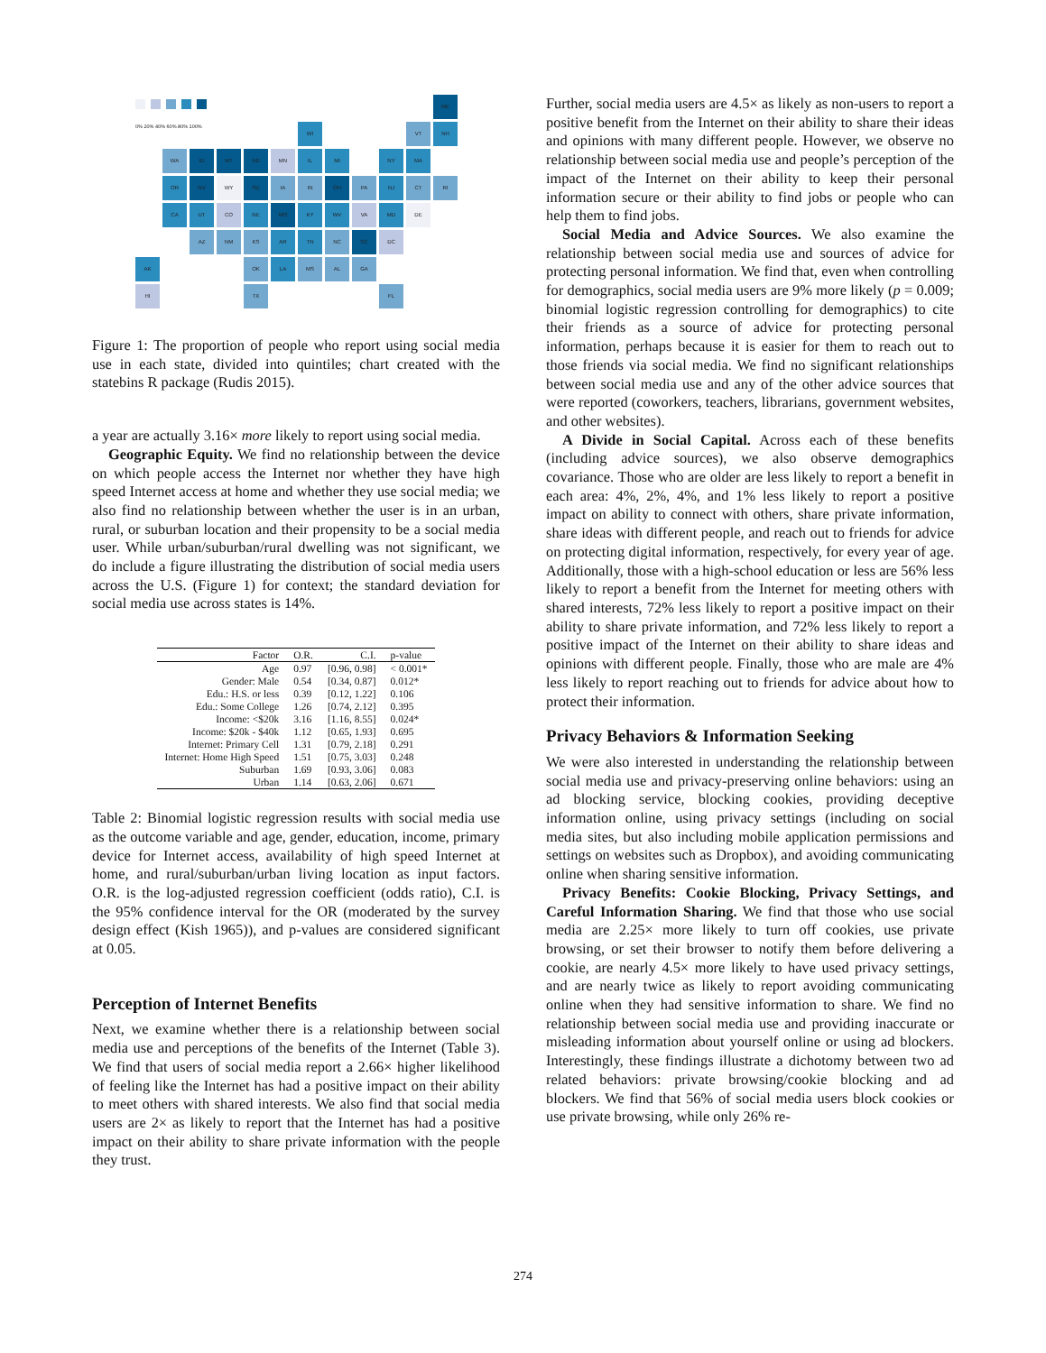0% 20% 40% 60% 80% 100%
ME
WI
VT
NH
WA
ID
MT
ND
MN
IL
MI
NY
MA
OR
NV
WY
SD
IA
IN
OH
PA
NJ
CT
RI
CA
UT
CO
NE
MO
KY
WV
VA
MD
DE
AZ
NM
KS
AR
TN
NC
SC
DC
AK
OK
LA
MS
AL
GA
HI
TX
FL
Figure 1: The proportion of people who report using social media use in each state, divided into quintiles; chart created with the statebins R package (Rudis 2015).
a year are actually 3.16× more likely to report using social media.
Geographic Equity. We find no relationship between the device on which people access the Internet nor whether they have high speed Internet access at home and whether they use social media; we also find no relationship between whether the user is in an urban, rural, or suburban location and their propensity to be a social media user. While urban/suburban/rural dwelling was not significant, we do include a figure illustrating the distribution of social media users across the U.S. (Figure 1) for context; the standard deviation for social media use across states is 14%.
| Factor | O.R. | C.I. | p-value |
| --- | --- | --- | --- |
| Age | 0.97 | [0.96, 0.98] | < 0.001* |
| Gender: Male | 0.54 | [0.34, 0.87] | 0.012* |
| Edu.: H.S. or less | 0.39 | [0.12, 1.22] | 0.106 |
| Edu.: Some College | 1.26 | [0.74, 2.12] | 0.395 |
| Income: <$20k | 3.16 | [1.16, 8.55] | 0.024* |
| Income: $20k - $40k | 1.12 | [0.65, 1.93] | 0.695 |
| Internet: Primary Cell | 1.31 | [0.79, 2.18] | 0.291 |
| Internet: Home High Speed | 1.51 | [0.75, 3.03] | 0.248 |
| Suburban | 1.69 | [0.93, 3.06] | 0.083 |
| Urban | 1.14 | [0.63, 2.06] | 0.671 |
Table 2: Binomial logistic regression results with social media use as the outcome variable and age, gender, education, income, primary device for Internet access, availability of high speed Internet at home, and rural/suburban/urban living location as input factors. O.R. is the log-adjusted regression coefficient (odds ratio), C.I. is the 95% confidence interval for the OR (moderated by the survey design effect (Kish 1965)), and p-values are considered significant at 0.05.
Perception of Internet Benefits
Next, we examine whether there is a relationship between social media use and perceptions of the benefits of the Internet (Table 3). We find that users of social media report a 2.66× higher likelihood of feeling like the Internet has had a positive impact on their ability to meet others with shared interests. We also find that social media users are 2× as likely to report that the Internet has had a positive impact on their ability to share private information with the people they trust.
Further, social media users are 4.5× as likely as non-users to report a positive benefit from the Internet on their ability to share their ideas and opinions with many different people. However, we observe no relationship between social media use and people’s perception of the impact of the Internet on their ability to keep their personal information secure or their ability to find jobs or people who can help them to find jobs.
Social Media and Advice Sources. We also examine the relationship between social media use and sources of advice for protecting personal information. We find that, even when controlling for demographics, social media users are 9% more likely (p = 0.009; binomial logistic regression controlling for demographics) to cite their friends as a source of advice for protecting personal information, perhaps because it is easier for them to reach out to those friends via social media. We find no significant relationships between social media use and any of the other advice sources that were reported (coworkers, teachers, librarians, government websites, and other websites).
A Divide in Social Capital. Across each of these benefits (including advice sources), we also observe demographics covariance. Those who are older are less likely to report a benefit in each area: 4%, 2%, 4%, and 1% less likely to report a positive impact on ability to connect with others, share private information, share ideas with different people, and reach out to friends for advice on protecting digital information, respectively, for every year of age. Additionally, those with a high-school education or less are 56% less likely to report a benefit from the Internet for meeting others with shared interests, 72% less likely to report a positive impact on their ability to share private information, and 72% less likely to report a positive impact of the Internet on their ability to share ideas and opinions with different people. Finally, those who are male are 4% less likely to report reaching out to friends for advice about how to protect their information.
Privacy Behaviors & Information Seeking
We were also interested in understanding the relationship between social media use and privacy-preserving online behaviors: using an ad blocking service, blocking cookies, providing deceptive information online, using privacy settings (including on social media sites, but also including mobile application permissions and settings on websites such as Dropbox), and avoiding communicating online when sharing sensitive information.
Privacy Benefits: Cookie Blocking, Privacy Settings, and Careful Information Sharing. We find that those who use social media are 2.25× more likely to turn off cookies, use private browsing, or set their browser to notify them before delivering a cookie, are nearly 4.5× more likely to have used privacy settings, and are nearly twice as likely to report avoiding communicating online when they had sensitive information to share. We find no relationship between social media use and providing inaccurate or misleading information about yourself online or using ad blockers. Interestingly, these findings illustrate a dichotomy between two ad related behaviors: private browsing/cookie blocking and ad blockers. We find that 56% of social media users block cookies or use private browsing, while only 26% re-
274